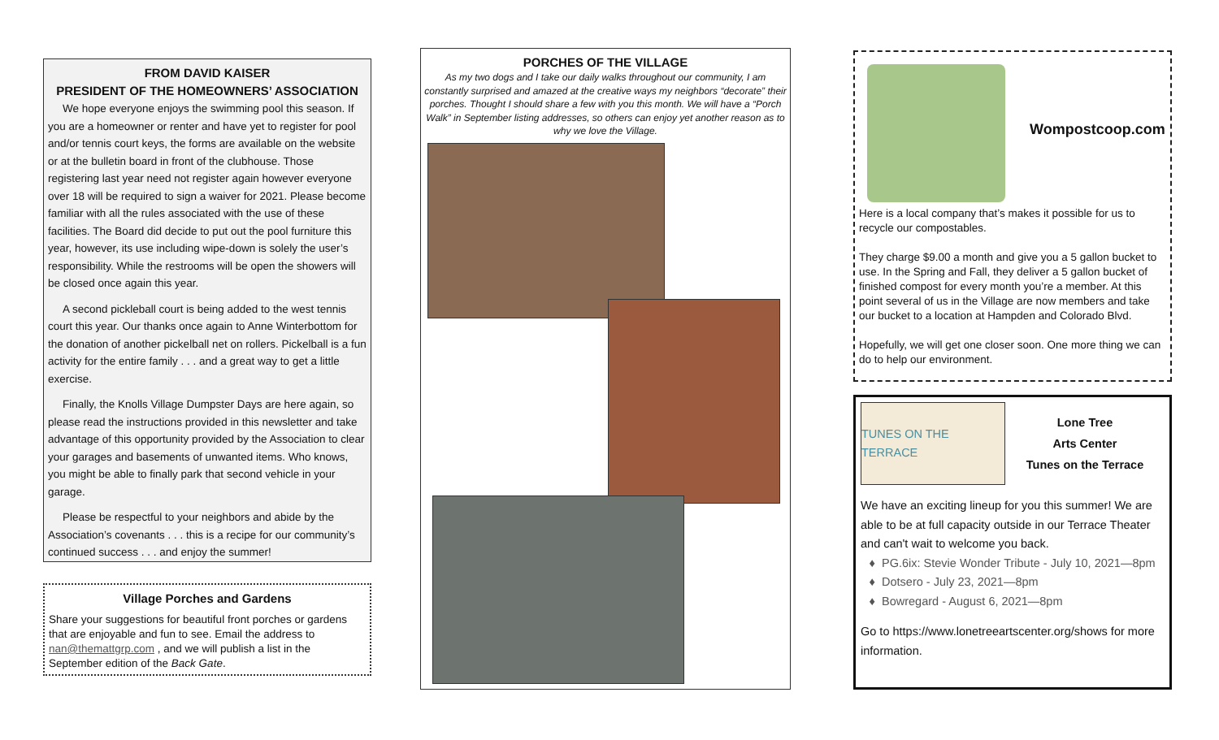FROM DAVID KAISER
PRESIDENT OF THE HOMEOWNERS’ ASSOCIATION
We hope everyone enjoys the swimming pool this season. If you are a homeowner or renter and have yet to register for pool and/or tennis court keys, the forms are available on the website or at the bulletin board in front of the clubhouse. Those registering last year need not register again however everyone over 18 will be required to sign a waiver for 2021. Please become familiar with all the rules associated with the use of these facilities. The Board did decide to put out the pool furniture this year, however, its use including wipe-down is solely the user’s responsibility. While the restrooms will be open the showers will be closed once again this year.
A second pickleball court is being added to the west tennis court this year. Our thanks once again to Anne Winterbottom for the donation of another pickelball net on rollers. Pickelball is a fun activity for the entire family . . . and a great way to get a little exercise.
Finally, the Knolls Village Dumpster Days are here again, so please read the instructions provided in this newsletter and take advantage of this opportunity provided by the Association to clear your garages and basements of unwanted items. Who knows, you might be able to finally park that second vehicle in your garage.
Please be respectful to your neighbors and abide by the Association’s covenants . . . this is a recipe for our community’s continued success . . . and enjoy the summer!
Village Porches and Gardens
Share your suggestions for beautiful front porches or gardens that are enjoyable and fun to see. Email the address to nan@themattgrp.com , and we will publish a list in the September edition of the Back Gate.
PORCHES OF THE VILLAGE
As my two dogs and I take our daily walks throughout our community, I am constantly surprised and amazed at the creative ways my neighbors “decorate” their porches. Thought I should share a few with you this month. We will have a “Porch Walk” in September listing addresses, so others can enjoy yet another reason as to why we love the Village.
Wompostcoop.com
Here is a local company that’s makes it possible for us to recycle our compostables.
They charge $9.00 a month and give you a 5 gallon bucket to use. In the Spring and Fall, they deliver a 5 gallon bucket of finished compost for every month you’re a member. At this point several of us in the Village are now members and take our bucket to a location at Hampden and Colorado Blvd.
Hopefully, we will get one closer soon. One more thing we can do to help our environment.
TUNES ON THE TERRACE
Lone Tree
Arts Center
Tunes on the Terrace
We have an exciting lineup for you this summer! We are able to be at full capacity outside in our Terrace Theater and can't wait to welcome you back.
PG.6ix: Stevie Wonder Tribute - July 10, 2021—8pm
Dotsero - July 23, 2021—8pm
Bowregard - August 6, 2021—8pm
Go to https://www.lonetreeartscenter.org/shows for more information.